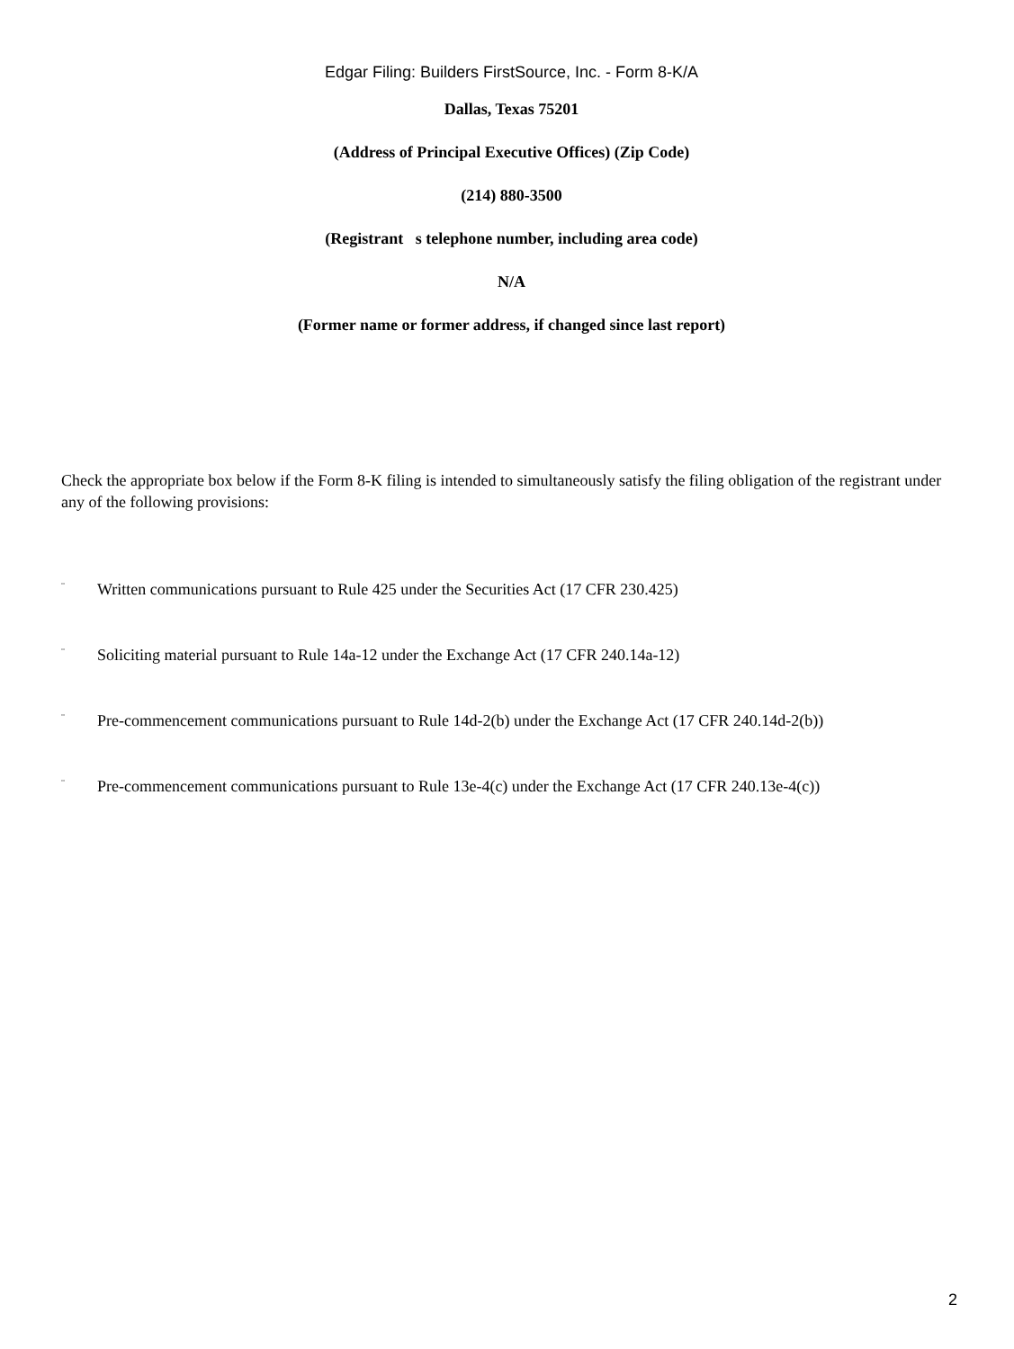Edgar Filing: Builders FirstSource, Inc. - Form 8-K/A
Dallas, Texas 75201
(Address of Principal Executive Offices) (Zip Code)
(214) 880-3500
(Registrant s telephone number, including area code)
N/A
(Former name or former address, if changed since last report)
Check the appropriate box below if the Form 8-K filing is intended to simultaneously satisfy the filing obligation of the registrant under any of the following provisions:
¨ Written communications pursuant to Rule 425 under the Securities Act (17 CFR 230.425)
¨ Soliciting material pursuant to Rule 14a-12 under the Exchange Act (17 CFR 240.14a-12)
¨ Pre-commencement communications pursuant to Rule 14d-2(b) under the Exchange Act (17 CFR 240.14d-2(b))
¨ Pre-commencement communications pursuant to Rule 13e-4(c) under the Exchange Act (17 CFR 240.13e-4(c))
2